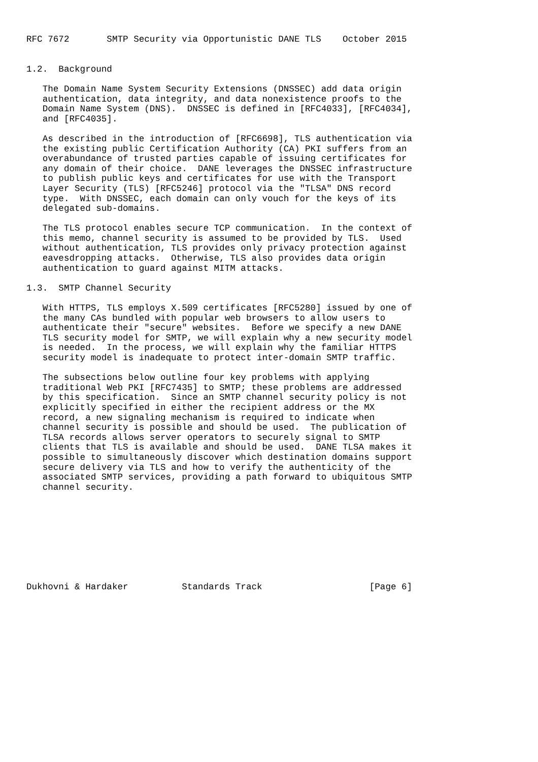RFC 7672       SMTP Security via Opportunistic DANE TLS    October 2015


1.2.  Background

   The Domain Name System Security Extensions (DNSSEC) add data origin
   authentication, data integrity, and data nonexistence proofs to the
   Domain Name System (DNS).  DNSSEC is defined in [RFC4033], [RFC4034],
   and [RFC4035].

   As described in the introduction of [RFC6698], TLS authentication via
   the existing public Certification Authority (CA) PKI suffers from an
   overabundance of trusted parties capable of issuing certificates for
   any domain of their choice.  DANE leverages the DNSSEC infrastructure
   to publish public keys and certificates for use with the Transport
   Layer Security (TLS) [RFC5246] protocol via the "TLSA" DNS record
   type.  With DNSSEC, each domain can only vouch for the keys of its
   delegated sub-domains.

   The TLS protocol enables secure TCP communication.  In the context of
   this memo, channel security is assumed to be provided by TLS.  Used
   without authentication, TLS provides only privacy protection against
   eavesdropping attacks.  Otherwise, TLS also provides data origin
   authentication to guard against MITM attacks.

1.3.  SMTP Channel Security

   With HTTPS, TLS employs X.509 certificates [RFC5280] issued by one of
   the many CAs bundled with popular web browsers to allow users to
   authenticate their "secure" websites.  Before we specify a new DANE
   TLS security model for SMTP, we will explain why a new security model
   is needed.  In the process, we will explain why the familiar HTTPS
   security model is inadequate to protect inter-domain SMTP traffic.

   The subsections below outline four key problems with applying
   traditional Web PKI [RFC7435] to SMTP; these problems are addressed
   by this specification.  Since an SMTP channel security policy is not
   explicitly specified in either the recipient address or the MX
   record, a new signaling mechanism is required to indicate when
   channel security is possible and should be used.  The publication of
   TLSA records allows server operators to securely signal to SMTP
   clients that TLS is available and should be used.  DANE TLSA makes it
   possible to simultaneously discover which destination domains support
   secure delivery via TLS and how to verify the authenticity of the
   associated SMTP services, providing a path forward to ubiquitous SMTP
   channel security.









Dukhovni & Hardaker          Standards Track                    [Page 6]